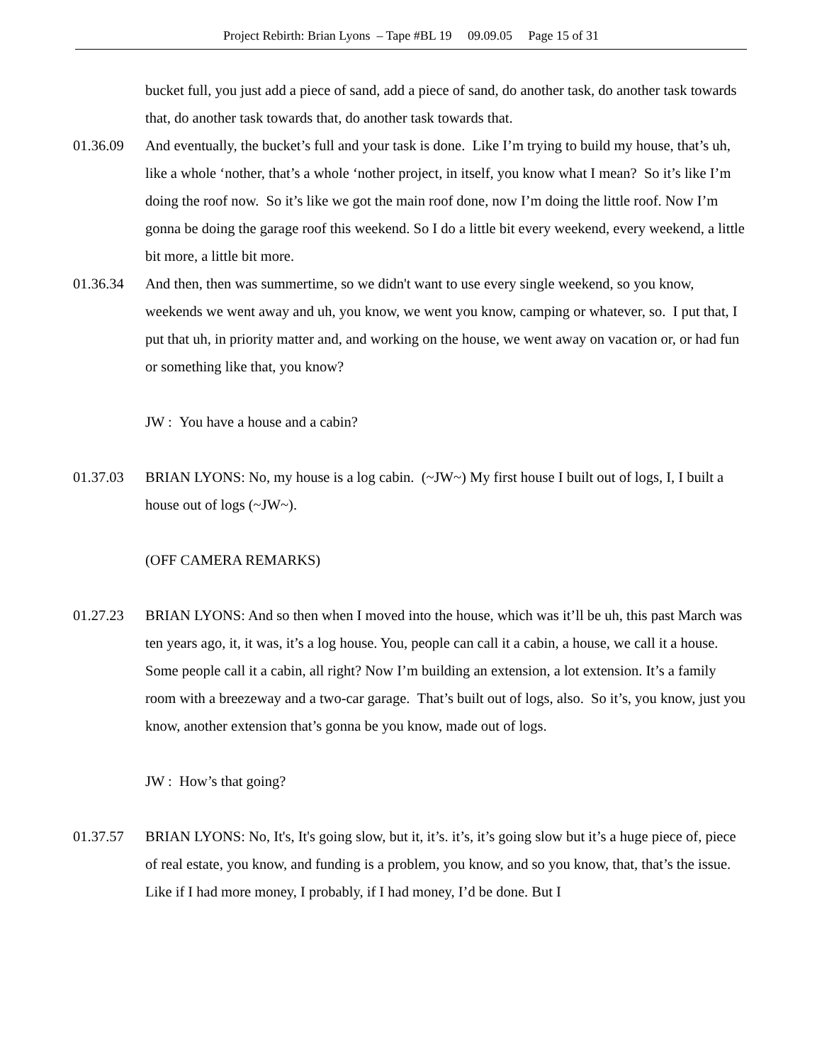Project Rebirth: Brian Lyons – Tape #BL 19 09.09.05 Page 15 of 31
bucket full, you just add a piece of sand, add a piece of sand, do another task, do another task towards that, do another task towards that, do another task towards that.
01.36.09 And eventually, the bucket’s full and your task is done. Like I’m trying to build my house, that’s uh, like a whole ‘nother, that’s a whole ‘nother project, in itself, you know what I mean? So it’s like I’m doing the roof now. So it’s like we got the main roof done, now I’m doing the little roof. Now I’m gonna be doing the garage roof this weekend. So I do a little bit every weekend, every weekend, a little bit more, a little bit more.
01.36.34 And then, then was summertime, so we didn't want to use every single weekend, so you know, weekends we went away and uh, you know, we went you know, camping or whatever, so. I put that, I put that uh, in priority matter and, and working on the house, we went away on vacation or, or had fun or something like that, you know?
JW : You have a house and a cabin?
01.37.03 BRIAN LYONS: No, my house is a log cabin. (~JW~) My first house I built out of logs, I, I built a house out of logs (~JW~).
(OFF CAMERA REMARKS)
01.27.23 BRIAN LYONS: And so then when I moved into the house, which was it’ll be uh, this past March was ten years ago, it, it was, it’s a log house. You, people can call it a cabin, a house, we call it a house. Some people call it a cabin, all right? Now I’m building an extension, a lot extension. It’s a family room with a breezeway and a two-car garage. That’s built out of logs, also. So it’s, you know, just you know, another extension that’s gonna be you know, made out of logs.
JW : How’s that going?
01.37.57 BRIAN LYONS: No, It's, It's going slow, but it, it’s. it’s, it’s going slow but it’s a huge piece of, piece of real estate, you know, and funding is a problem, you know, and so you know, that, that’s the issue. Like if I had more money, I probably, if I had money, I’d be done. But I